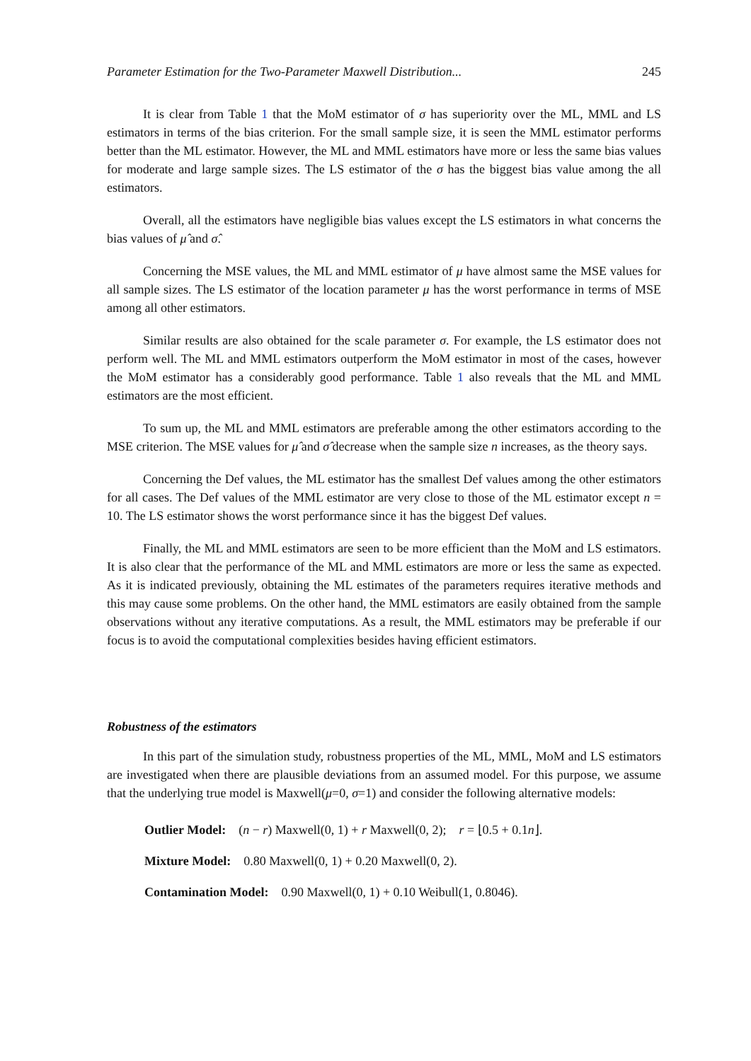Parameter Estimation for the Two-Parameter Maxwell Distribution... 245
It is clear from Table 1 that the MoM estimator of σ has superiority over the ML, MML and LS estimators in terms of the bias criterion. For the small sample size, it is seen the MML estimator performs better than the ML estimator. However, the ML and MML estimators have more or less the same bias values for moderate and large sample sizes. The LS estimator of the σ has the biggest bias value among the all estimators.
Overall, all the estimators have negligible bias values except the LS estimators in what concerns the bias values of μ̂ and σ̂.
Concerning the MSE values, the ML and MML estimator of μ have almost same the MSE values for all sample sizes. The LS estimator of the location parameter μ has the worst performance in terms of MSE among all other estimators.
Similar results are also obtained for the scale parameter σ. For example, the LS estimator does not perform well. The ML and MML estimators outperform the MoM estimator in most of the cases, however the MoM estimator has a considerably good performance. Table 1 also reveals that the ML and MML estimators are the most efficient.
To sum up, the ML and MML estimators are preferable among the other estimators according to the MSE criterion. The MSE values for μ̂ and σ̂ decrease when the sample size n increases, as the theory says.
Concerning the Def values, the ML estimator has the smallest Def values among the other estimators for all cases. The Def values of the MML estimator are very close to those of the ML estimator except n = 10. The LS estimator shows the worst performance since it has the biggest Def values.
Finally, the ML and MML estimators are seen to be more efficient than the MoM and LS estimators. It is also clear that the performance of the ML and MML estimators are more or less the same as expected. As it is indicated previously, obtaining the ML estimates of the parameters requires iterative methods and this may cause some problems. On the other hand, the MML estimators are easily obtained from the sample observations without any iterative computations. As a result, the MML estimators may be preferable if our focus is to avoid the computational complexities besides having efficient estimators.
Robustness of the estimators
In this part of the simulation study, robustness properties of the ML, MML, MoM and LS estimators are investigated when there are plausible deviations from an assumed model. For this purpose, we assume that the underlying true model is Maxwell(μ=0, σ=1) and consider the following alternative models:
Outlier Model: (n − r) Maxwell(0, 1) + r Maxwell(0, 2); r = ⌊0.5 + 0.1n⌋.
Mixture Model: 0.80 Maxwell(0, 1) + 0.20 Maxwell(0, 2).
Contamination Model: 0.90 Maxwell(0, 1) + 0.10 Weibull(1, 0.8046).